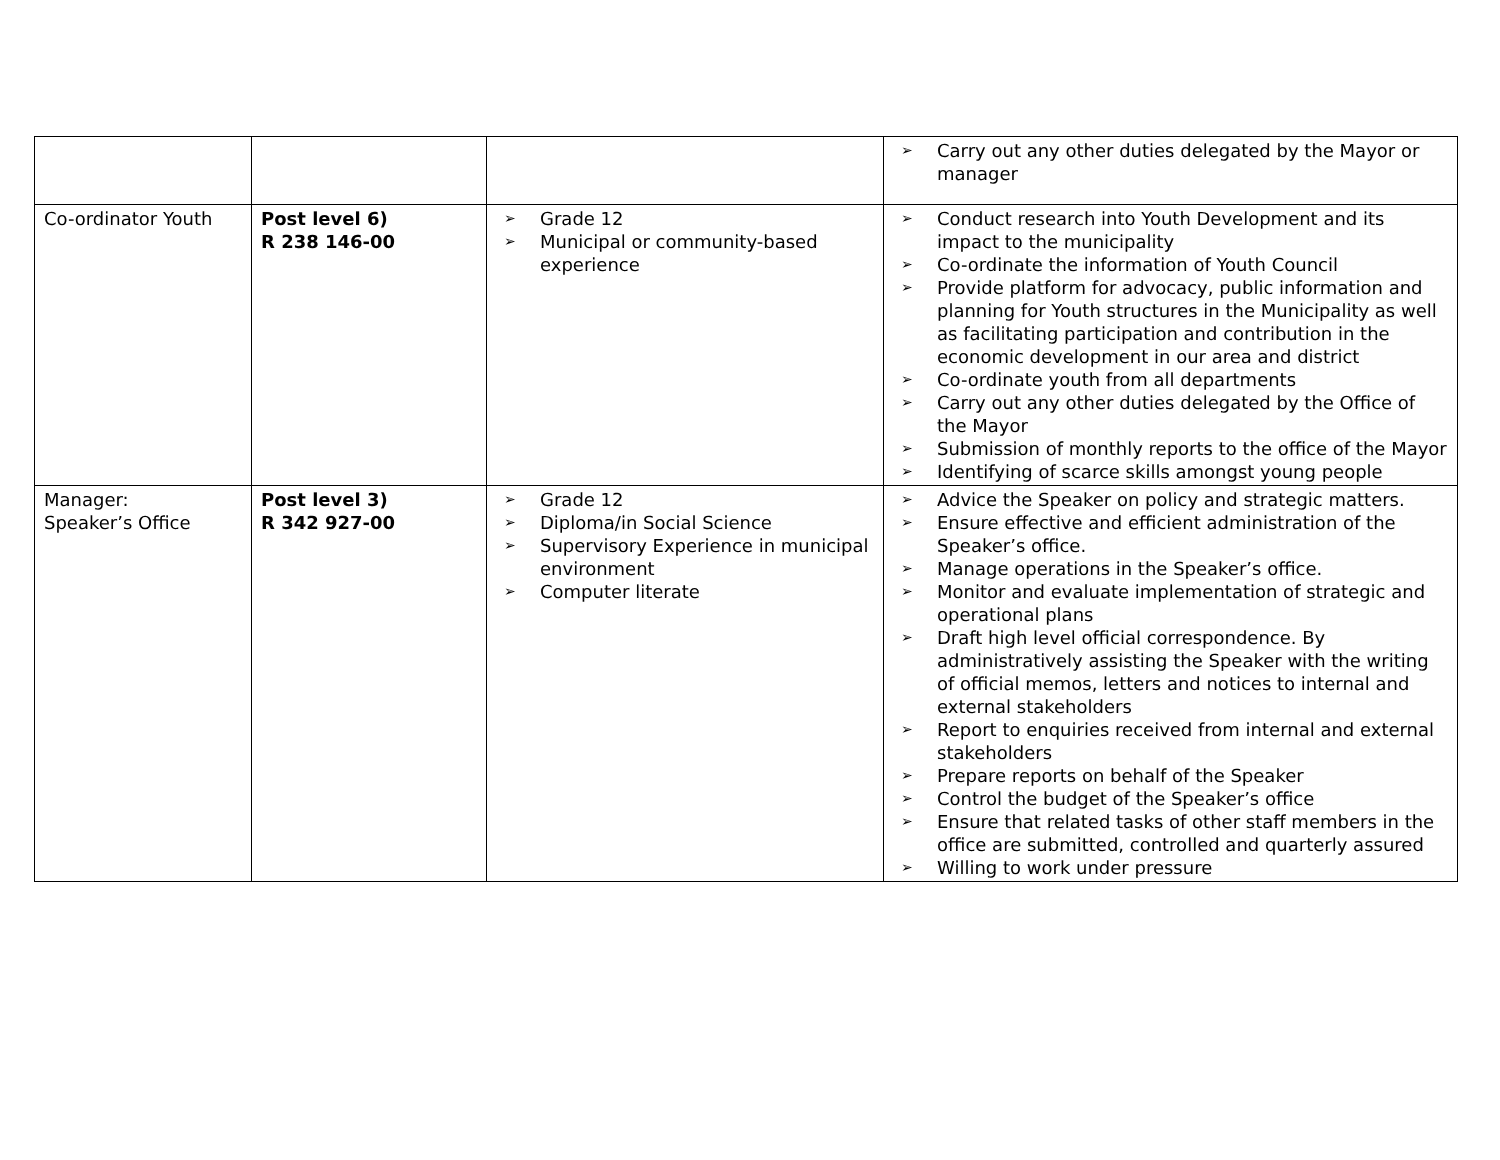| | | | ➢ Carry out any other duties delegated by the Mayor or manager |
| Co-ordinator Youth | Post level 6) R 238 146-00 | ➢ Grade 12 ➢ Municipal or community-based experience | ➢ Conduct research into Youth Development and its impact to the municipality ➢ Co-ordinate the information of Youth Council ➢ Provide platform for advocacy, public information and planning for Youth structures in the Municipality as well as facilitating participation and contribution in the economic development in our area and district ➢ Co-ordinate youth from all departments ➢ Carry out any other duties delegated by the Office of the Mayor ➢ Submission of monthly reports to the office of the Mayor ➢ Identifying of scarce skills amongst young people |
| Manager: Speaker’s Office | Post level 3) R 342 927-00 | ➢ Grade 12 ➢ Diploma/in Social Science ➢ Supervisory Experience in municipal environment ➢ Computer literate | ➢ Advice the Speaker on policy and strategic matters. ➢ Ensure effective and efficient administration of the Speaker’s office. ➢ Manage operations in the Speaker’s office. ➢ Monitor and evaluate implementation of strategic and operational plans ➢ Draft high level official correspondence. By administratively assisting the Speaker with the writing of official memos, letters and notices to internal and external stakeholders ➢ Report to enquiries received from internal and external stakeholders ➢ Prepare reports on behalf of the Speaker ➢ Control the budget of the Speaker’s office ➢ Ensure that related tasks of other staff members in the office are submitted, controlled and quarterly assured ➢ Willing to work under pressure |